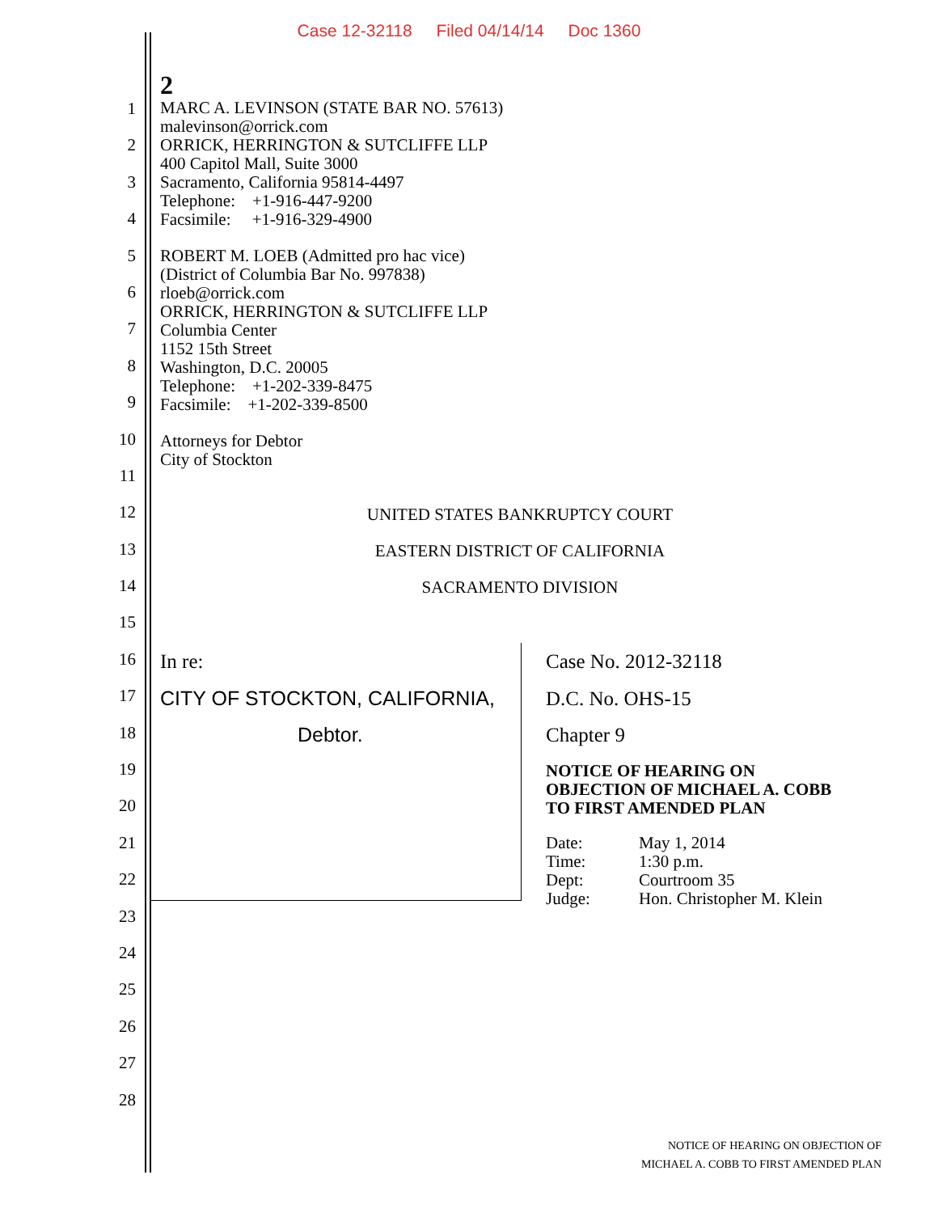Case 12-32118 Filed 04/14/14 Doc 1360
1
2
3
4
5
6
7
8
9
10
11
12
13
14
15
16
17
18
19
20
21
22
23
24
25
26
27
28
2
MARC A. LEVINSON (STATE BAR NO. 57613)
malevinson@orrick.com
ORRICK, HERRINGTON & SUTCLIFFE LLP
400 Capitol Mall, Suite 3000
Sacramento, California 95814-4497
Telephone: +1-916-447-9200
Facsimile: +1-916-329-4900
ROBERT M. LOEB (Admitted pro hac vice)
(District of Columbia Bar No. 997838)
rloeb@orrick.com
ORRICK, HERRINGTON & SUTCLIFFE LLP
Columbia Center
1152 15th Street
Washington, D.C. 20005
Telephone: +1-202-339-8475
Facsimile: +1-202-339-8500
Attorneys for Debtor
City of Stockton
UNITED STATES BANKRUPTCY COURT
EASTERN DISTRICT OF CALIFORNIA
SACRAMENTO DIVISION
In re:
CITY OF STOCKTON, CALIFORNIA,
Debtor.
Case No. 2012-32118
D.C. No. OHS-15
Chapter 9
NOTICE OF HEARING ON
OBJECTION OF MICHAEL A. COBB
TO FIRST AMENDED PLAN
| Date: | May 1, 2014 |
| Time: | 1:30 p.m. |
| Dept: | Courtroom 35 |
| Judge: | Hon. Christopher M. Klein |
NOTICE OF HEARING ON OBJECTION OF
MICHAEL A. COBB TO FIRST AMENDED PLAN